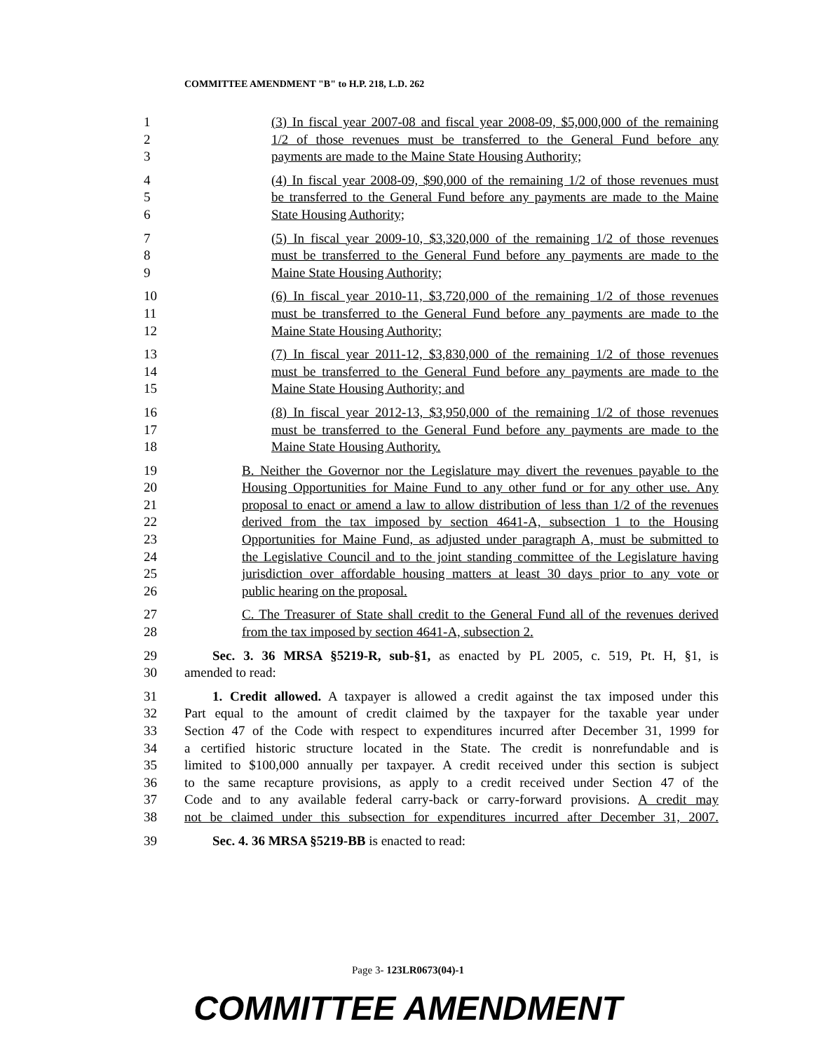COMMITTEE AMENDMENT "B" to H.P. 218, L.D. 262
1 (3) In fiscal year 2007-08 and fiscal year 2008-09, $5,000,000 of the remaining
2 1/2 of those revenues must be transferred to the General Fund before any
3 payments are made to the Maine State Housing Authority;
4 (4) In fiscal year 2008-09, $90,000 of the remaining 1/2 of those revenues must
5 be transferred to the General Fund before any payments are made to the Maine
6 State Housing Authority;
7 (5) In fiscal year 2009-10, $3,320,000 of the remaining 1/2 of those revenues
8 must be transferred to the General Fund before any payments are made to the
9 Maine State Housing Authority;
10 (6) In fiscal year 2010-11, $3,720,000 of the remaining 1/2 of those revenues
11 must be transferred to the General Fund before any payments are made to the
12 Maine State Housing Authority;
13 (7) In fiscal year 2011-12, $3,830,000 of the remaining 1/2 of those revenues
14 must be transferred to the General Fund before any payments are made to the
15 Maine State Housing Authority; and
16 (8) In fiscal year 2012-13, $3,950,000 of the remaining 1/2 of those revenues
17 must be transferred to the General Fund before any payments are made to the
18 Maine State Housing Authority.
19 B. Neither the Governor nor the Legislature may divert the revenues payable to the
20 Housing Opportunities for Maine Fund to any other fund or for any other use. Any
21 proposal to enact or amend a law to allow distribution of less than 1/2 of the revenues
22 derived from the tax imposed by section 4641-A, subsection 1 to the Housing
23 Opportunities for Maine Fund, as adjusted under paragraph A, must be submitted to
24 the Legislative Council and to the joint standing committee of the Legislature having
25 jurisdiction over affordable housing matters at least 30 days prior to any vote or
26 public hearing on the proposal.
27 C. The Treasurer of State shall credit to the General Fund all of the revenues derived
28 from the tax imposed by section 4641-A, subsection 2.
29 Sec. 3. 36 MRSA §5219-R, sub-§1, as enacted by PL 2005, c. 519, Pt. H, §1, is
30 amended to read:
31 1. Credit allowed. A taxpayer is allowed a credit against the tax imposed under this
32 Part equal to the amount of credit claimed by the taxpayer for the taxable year under
33 Section 47 of the Code with respect to expenditures incurred after December 31, 1999 for
34 a certified historic structure located in the State. The credit is nonrefundable and is
35 limited to $100,000 annually per taxpayer. A credit received under this section is subject
36 to the same recapture provisions, as apply to a credit received under Section 47 of the
37 Code and to any available federal carry-back or carry-forward provisions. A credit may
38 not be claimed under this subsection for expenditures incurred after December 31, 2007.
39 Sec. 4. 36 MRSA §5219-BB is enacted to read:
Page 3- 123LR0673(04)-1
COMMITTEE AMENDMENT